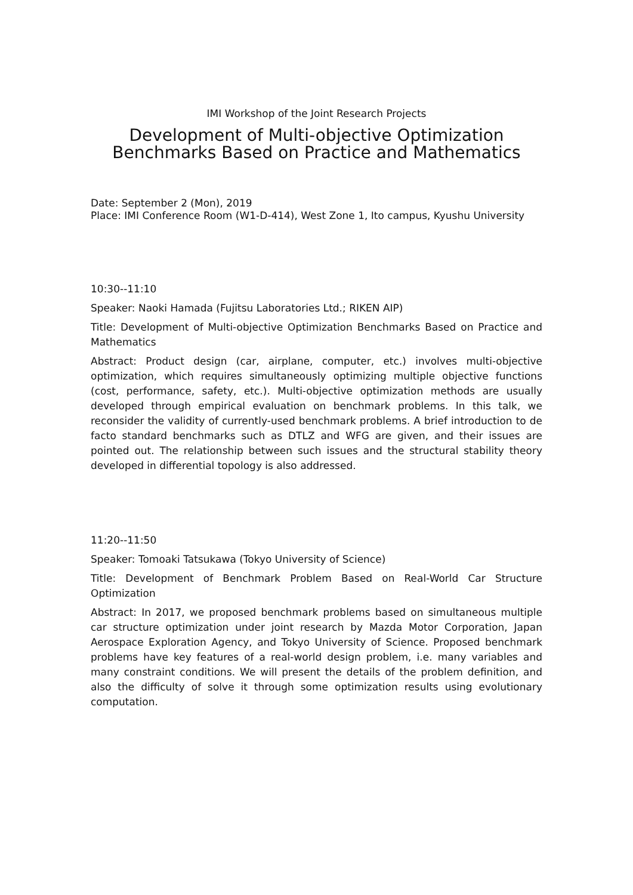IMI Workshop of the Joint Research Projects
Development of Multi-objective Optimization
Benchmarks Based on Practice and Mathematics
Date: September 2 (Mon), 2019
Place: IMI Conference Room (W1-D-414), West Zone 1, Ito campus, Kyushu University
10:30--11:10
Speaker: Naoki Hamada (Fujitsu Laboratories Ltd.; RIKEN AIP)
Title: Development of Multi-objective Optimization Benchmarks Based on Practice and Mathematics
Abstract: Product design (car, airplane, computer, etc.) involves multi-objective optimization, which requires simultaneously optimizing multiple objective functions (cost, performance, safety, etc.). Multi-objective optimization methods are usually developed through empirical evaluation on benchmark problems. In this talk, we reconsider the validity of currently-used benchmark problems. A brief introduction to de facto standard benchmarks such as DTLZ and WFG are given, and their issues are pointed out. The relationship between such issues and the structural stability theory developed in differential topology is also addressed.
11:20--11:50
Speaker: Tomoaki Tatsukawa (Tokyo University of Science)
Title: Development of Benchmark Problem Based on Real-World Car Structure Optimization
Abstract: In 2017, we proposed benchmark problems based on simultaneous multiple car structure optimization under joint research by Mazda Motor Corporation, Japan Aerospace Exploration Agency, and Tokyo University of Science. Proposed benchmark problems have key features of a real-world design problem, i.e. many variables and many constraint conditions. We will present the details of the problem definition, and also the difficulty of solve it through some optimization results using evolutionary computation.